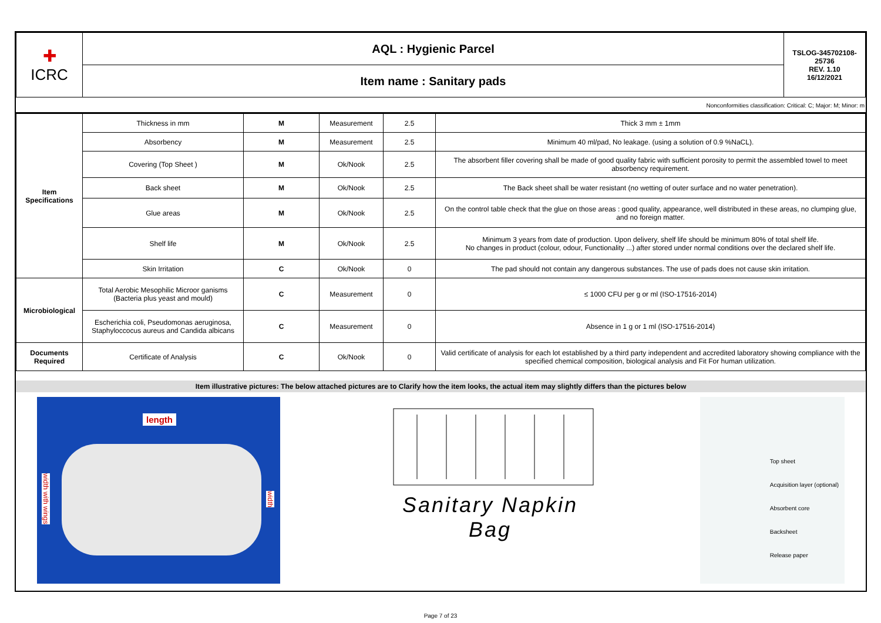| ✚ ICRC | AQL : Hygienic Parcel | TSLOG-345702108-25736 REV. 1.10 16/12/2021 |
| | Item name : Sanitary pads | |
Nonconformities classification: Critical: C; Major: M; Minor: m
| Item Specifications | Thickness in mm | M | Measurement | 2.5 | Thick 3 mm ± 1mm |
| | Absorbency | M | Measurement | 2.5 | Minimum 40 ml/pad, No leakage. (using a solution of 0.9 %NaCL). |
| | Covering (Top Sheet ) | M | Ok/Nook | 2.5 | The absorbent filler covering shall be made of good quality fabric with sufficient porosity to permit the assembled towel to meet absorbency requirement. |
| | Back sheet | M | Ok/Nook | 2.5 | The Back sheet shall be water resistant (no wetting of outer surface and no water penetration). |
| | Glue areas | M | Ok/Nook | 2.5 | On the control table check that the glue on those areas : good quality, appearance, well distributed in these areas, no clumping glue, and no foreign matter. |
| | Shelf life | M | Ok/Nook | 2.5 | Minimum 3 years from date of production. Upon delivery, shelf life should be minimum 80% of total shelf life. No changes in product (colour, odour, Functionality ...) after stored under normal conditions over the declared shelf life. |
| | Skin Irritation | C | Ok/Nook | 0 | The pad should not contain any dangerous substances. The use of pads does not cause skin irritation. |
| Microbiological | Total Aerobic Mesophilic Microor ganisms (Bacteria plus yeast and mould) | C | Measurement | 0 | ≤ 1000 CFU per g or ml (ISO-17516-2014) |
| | Escherichia coli, Pseudomonas aeruginosa, Staphyloccocus aureus and Candida albicans | C | Measurement | 0 | Absence in 1 g or 1 ml (ISO-17516-2014) |
| Documents Required | Certificate of Analysis | C | Ok/Nook | 0 | Valid certificate of analysis for each lot established by a third party independent and accredited laboratory showing compliance with the specified chemical composition, biological analysis and Fit For human utilization. |
Item illustrative pictures: The below attached pictures are to Clarify how the item looks, the actual item may slightly differs than the pictures below
length
width with wings
width
Sanitary Napkin
Bag
Top sheet
Acquisition layer (optional)
Absorbent core
Backsheet
Release paper
Page 7 of 23